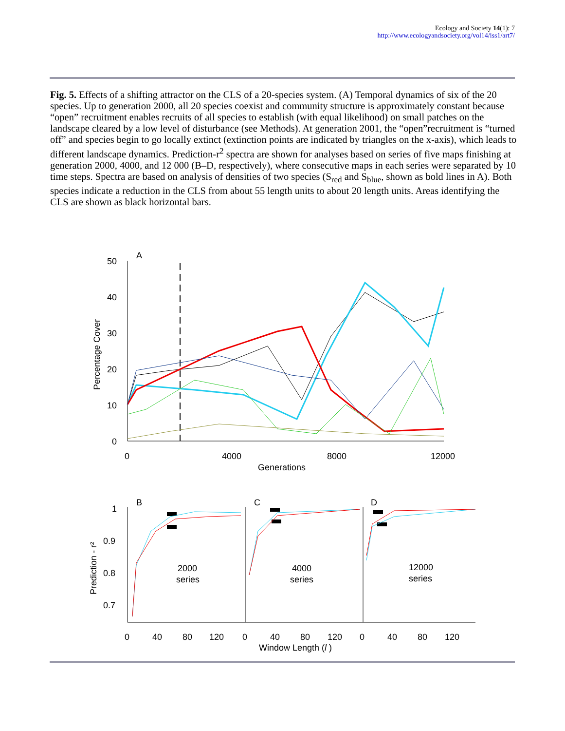Ecology and Society 14(1): 7
http://www.ecologyandsociety.org/vol14/iss1/art7/
Fig. 5. Effects of a shifting attractor on the CLS of a 20-species system. (A) Temporal dynamics of six of the 20 species. Up to generation 2000, all 20 species coexist and community structure is approximately constant because “open” recruitment enables recruits of all species to establish (with equal likelihood) on small patches on the landscape cleared by a low level of disturbance (see Methods). At generation 2001, the “open”recruitment is “turned off” and species begin to go locally extinct (extinction points are indicated by triangles on the x-axis), which leads to different landscape dynamics. Prediction-r<sup>2</sup> spectra are shown for analyses based on series of five maps finishing at generation 2000, 4000, and 12 000 (B–D, respectively), where consecutive maps in each series were separated by 10 time steps. Spectra are based on analysis of densities of two species (S<sub>red</sub> and S<sub>blue</sub>, shown as bold lines in A). Both species indicate a reduction in the CLS from about 55 length units to about 20 length units. Areas identifying the CLS are shown as black horizontal bars.
A
50
40
30
20
10
0
0
4000
8000
12000
Generations
Percentage Cover
B
C
D
1
0.9
0.8
0.7
Prediction - r²
2000
series
4000
series
12000
series
0
40
80
120
0
40
80
120
0
40
80
120
Window Length (l )